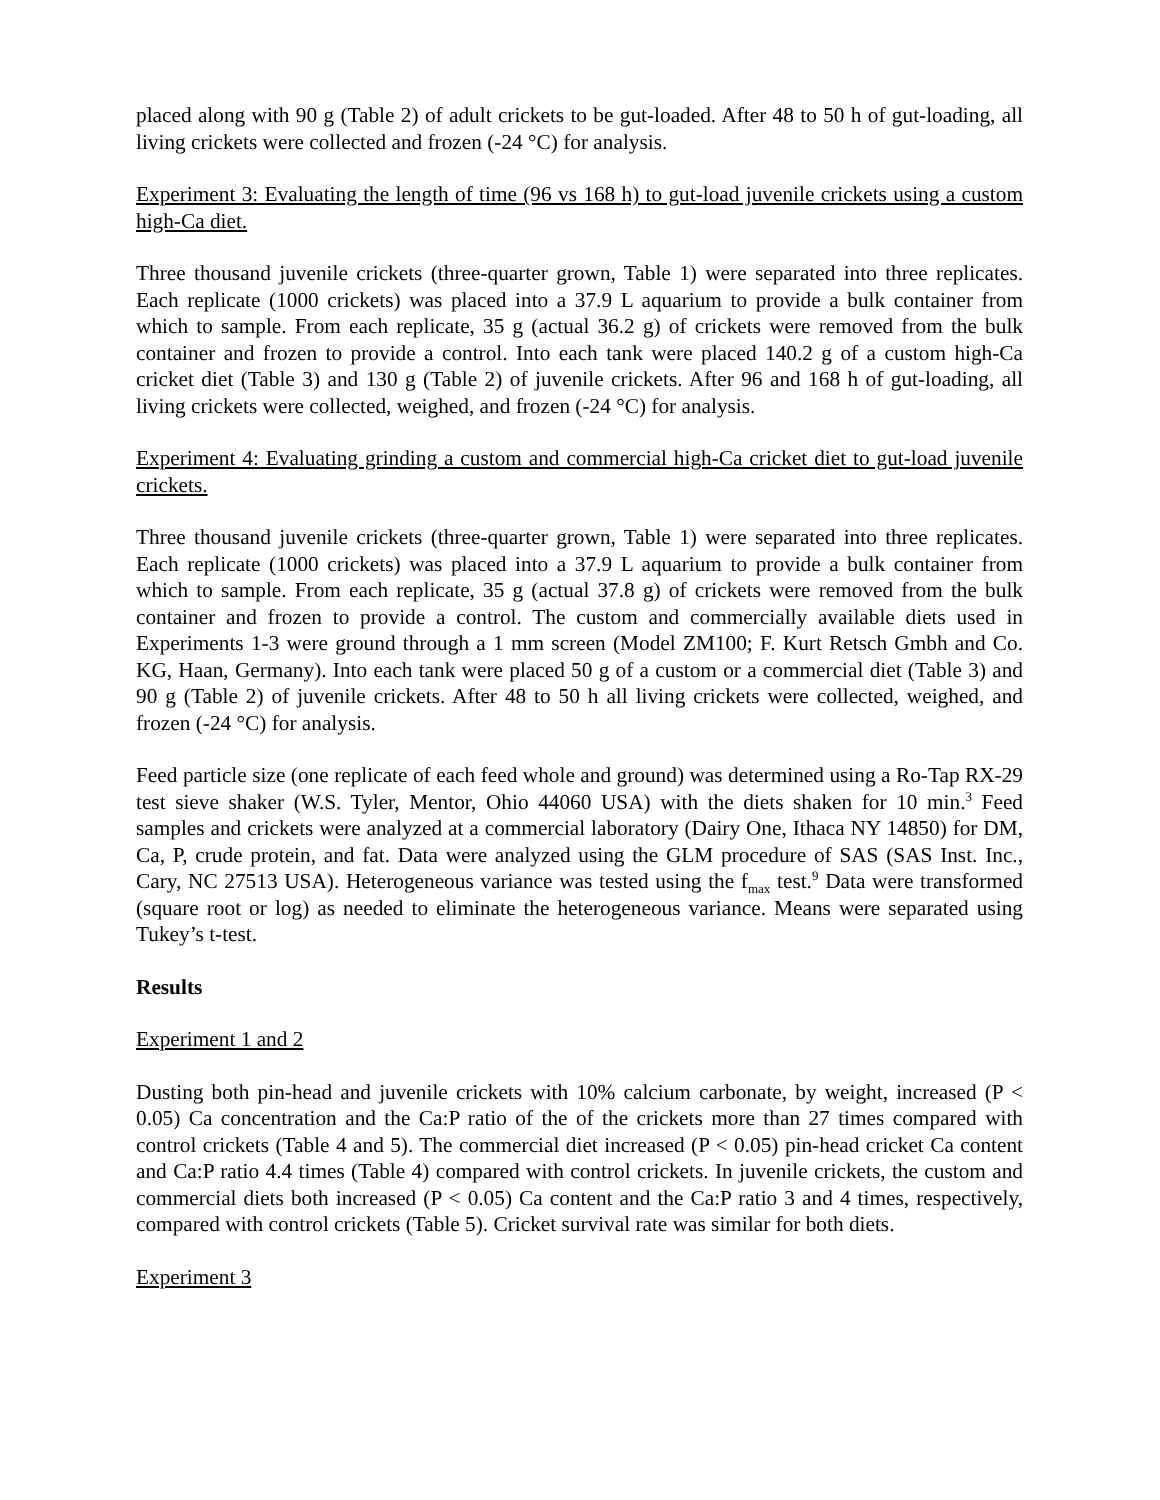placed along with 90 g (Table 2) of adult crickets to be gut-loaded. After 48 to 50 h of gut-loading, all living crickets were collected and frozen (-24 °C) for analysis.
Experiment 3: Evaluating the length of time (96 vs 168 h) to gut-load juvenile crickets using a custom high-Ca diet.
Three thousand juvenile crickets (three-quarter grown, Table 1) were separated into three replicates. Each replicate (1000 crickets) was placed into a 37.9 L aquarium to provide a bulk container from which to sample. From each replicate, 35 g (actual 36.2 g) of crickets were removed from the bulk container and frozen to provide a control. Into each tank were placed 140.2 g of a custom high-Ca cricket diet (Table 3) and 130 g (Table 2) of juvenile crickets. After 96 and 168 h of gut-loading, all living crickets were collected, weighed, and frozen (-24 °C) for analysis.
Experiment 4: Evaluating grinding a custom and commercial high-Ca cricket diet to gut-load juvenile crickets.
Three thousand juvenile crickets (three-quarter grown, Table 1) were separated into three replicates. Each replicate (1000 crickets) was placed into a 37.9 L aquarium to provide a bulk container from which to sample. From each replicate, 35 g (actual 37.8 g) of crickets were removed from the bulk container and frozen to provide a control. The custom and commercially available diets used in Experiments 1-3 were ground through a 1 mm screen (Model ZM100; F. Kurt Retsch Gmbh and Co. KG, Haan, Germany). Into each tank were placed 50 g of a custom or a commercial diet (Table 3) and 90 g (Table 2) of juvenile crickets. After 48 to 50 h all living crickets were collected, weighed, and frozen (-24 °C) for analysis.
Feed particle size (one replicate of each feed whole and ground) was determined using a Ro-Tap RX-29 test sieve shaker (W.S. Tyler, Mentor, Ohio 44060 USA) with the diets shaken for 10 min.<sup>3</sup> Feed samples and crickets were analyzed at a commercial laboratory (Dairy One, Ithaca NY 14850) for DM, Ca, P, crude protein, and fat. Data were analyzed using the GLM procedure of SAS (SAS Inst. Inc., Cary, NC 27513 USA). Heterogeneous variance was tested using the f<sub>max</sub> test.<sup>9</sup> Data were transformed (square root or log) as needed to eliminate the heterogeneous variance. Means were separated using Tukey’s t-test.
Results
Experiment 1 and 2
Dusting both pin-head and juvenile crickets with 10% calcium carbonate, by weight, increased (P < 0.05) Ca concentration and the Ca:P ratio of the of the crickets more than 27 times compared with control crickets (Table 4 and 5). The commercial diet increased (P < 0.05) pin-head cricket Ca content and Ca:P ratio 4.4 times (Table 4) compared with control crickets. In juvenile crickets, the custom and commercial diets both increased (P < 0.05) Ca content and the Ca:P ratio 3 and 4 times, respectively, compared with control crickets (Table 5). Cricket survival rate was similar for both diets.
Experiment 3